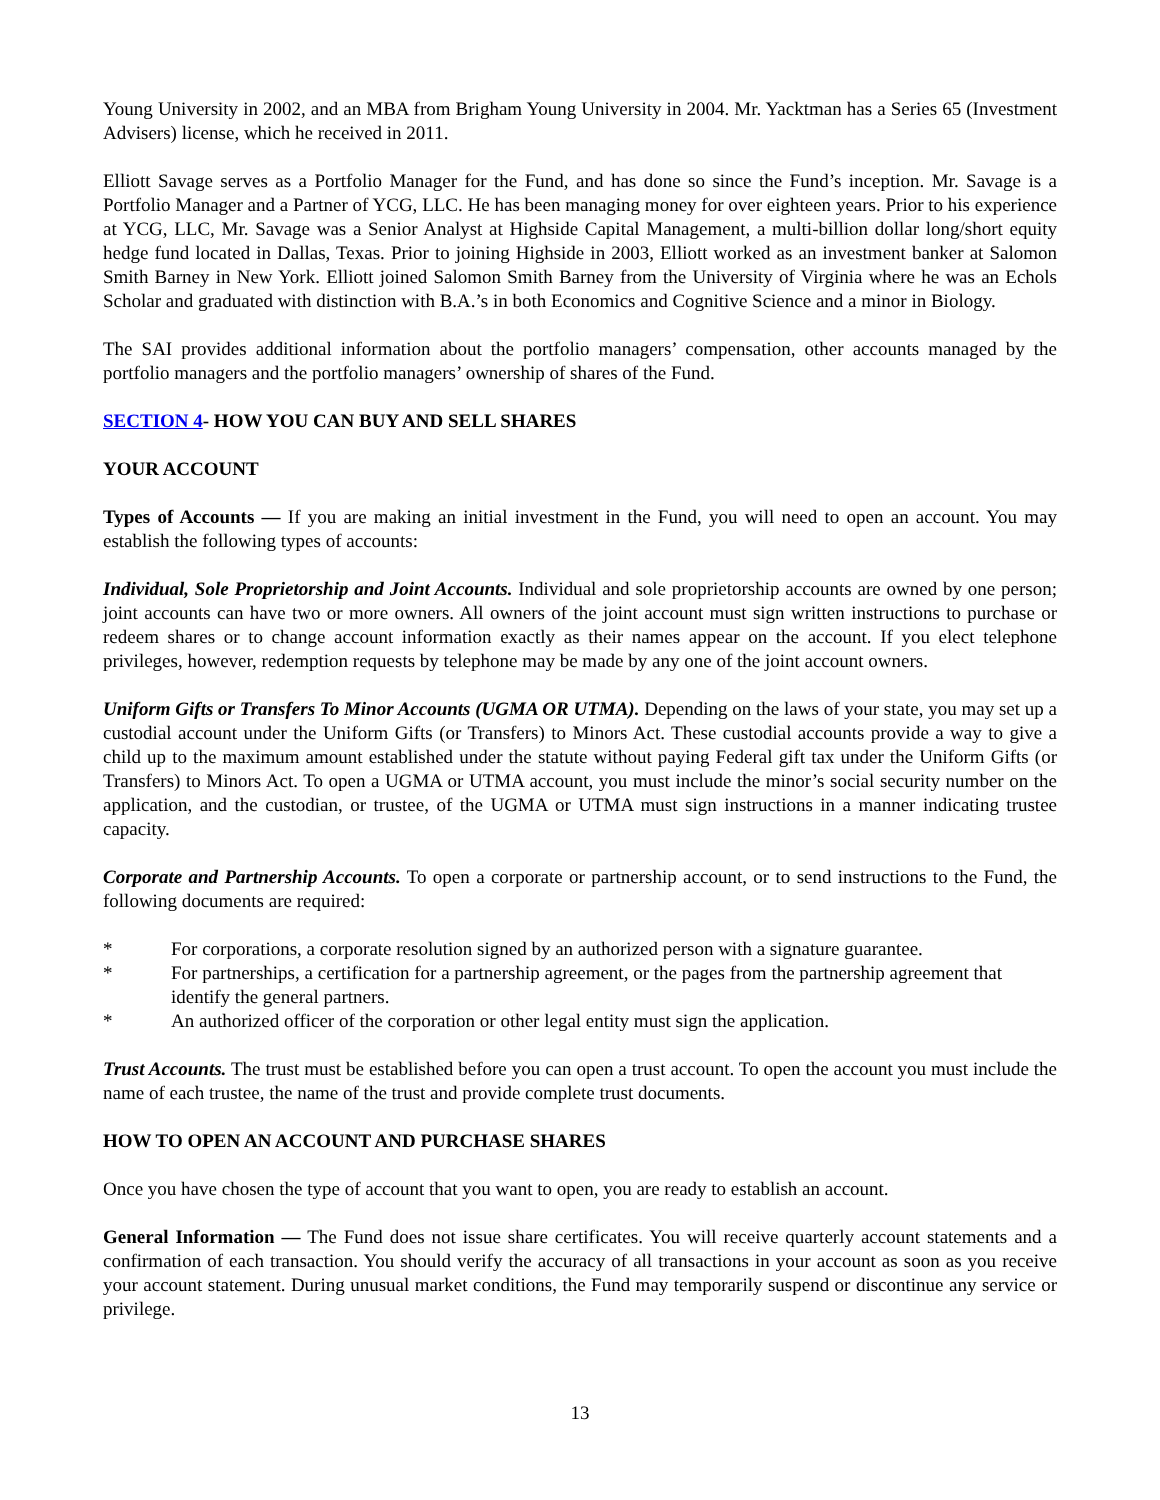Young University in 2002, and an MBA from Brigham Young University in 2004. Mr. Yacktman has a Series 65 (Investment Advisers) license, which he received in 2011.
Elliott Savage serves as a Portfolio Manager for the Fund, and has done so since the Fund’s inception. Mr. Savage is a Portfolio Manager and a Partner of YCG, LLC. He has been managing money for over eighteen years. Prior to his experience at YCG, LLC, Mr. Savage was a Senior Analyst at Highside Capital Management, a multi-billion dollar long/short equity hedge fund located in Dallas, Texas. Prior to joining Highside in 2003, Elliott worked as an investment banker at Salomon Smith Barney in New York. Elliott joined Salomon Smith Barney from the University of Virginia where he was an Echols Scholar and graduated with distinction with B.A.’s in both Economics and Cognitive Science and a minor in Biology.
The SAI provides additional information about the portfolio managers’ compensation, other accounts managed by the portfolio managers and the portfolio managers’ ownership of shares of the Fund.
SECTION 4- HOW YOU CAN BUY AND SELL SHARES
YOUR ACCOUNT
Types of Accounts — If you are making an initial investment in the Fund, you will need to open an account. You may establish the following types of accounts:
Individual, Sole Proprietorship and Joint Accounts. Individual and sole proprietorship accounts are owned by one person; joint accounts can have two or more owners. All owners of the joint account must sign written instructions to purchase or redeem shares or to change account information exactly as their names appear on the account. If you elect telephone privileges, however, redemption requests by telephone may be made by any one of the joint account owners.
Uniform Gifts or Transfers To Minor Accounts (UGMA OR UTMA). Depending on the laws of your state, you may set up a custodial account under the Uniform Gifts (or Transfers) to Minors Act. These custodial accounts provide a way to give a child up to the maximum amount established under the statute without paying Federal gift tax under the Uniform Gifts (or Transfers) to Minors Act. To open a UGMA or UTMA account, you must include the minor’s social security number on the application, and the custodian, or trustee, of the UGMA or UTMA must sign instructions in a manner indicating trustee capacity.
Corporate and Partnership Accounts. To open a corporate or partnership account, or to send instructions to the Fund, the following documents are required:
* For corporations, a corporate resolution signed by an authorized person with a signature guarantee.
* For partnerships, a certification for a partnership agreement, or the pages from the partnership agreement that identify the general partners.
* An authorized officer of the corporation or other legal entity must sign the application.
Trust Accounts. The trust must be established before you can open a trust account. To open the account you must include the name of each trustee, the name of the trust and provide complete trust documents.
HOW TO OPEN AN ACCOUNT AND PURCHASE SHARES
Once you have chosen the type of account that you want to open, you are ready to establish an account.
General Information — The Fund does not issue share certificates. You will receive quarterly account statements and a confirmation of each transaction. You should verify the accuracy of all transactions in your account as soon as you receive your account statement. During unusual market conditions, the Fund may temporarily suspend or discontinue any service or privilege.
13